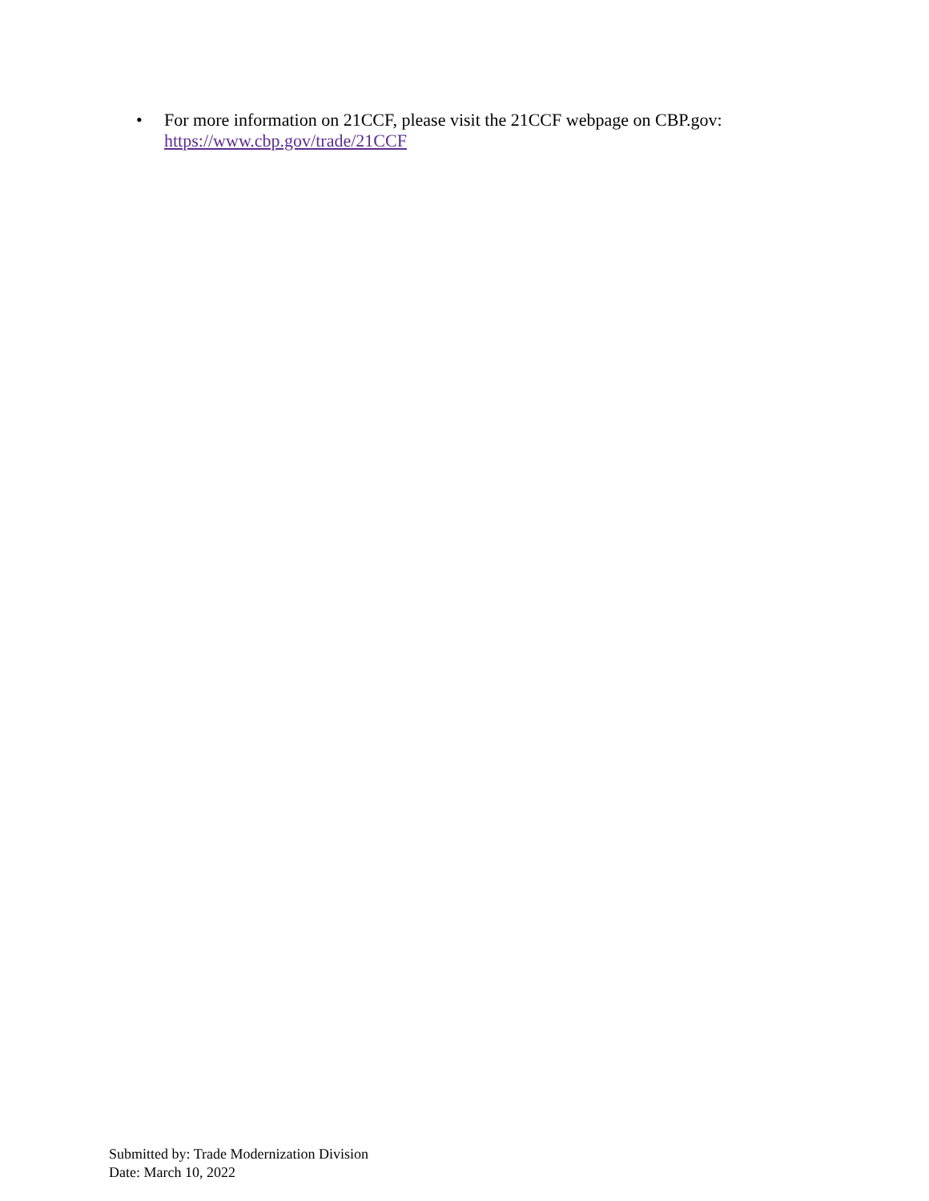• For more information on 21CCF, please visit the 21CCF webpage on CBP.gov:
https://www.cbp.gov/trade/21CCF
Submitted by: Trade Modernization Division
Date: March 10, 2022